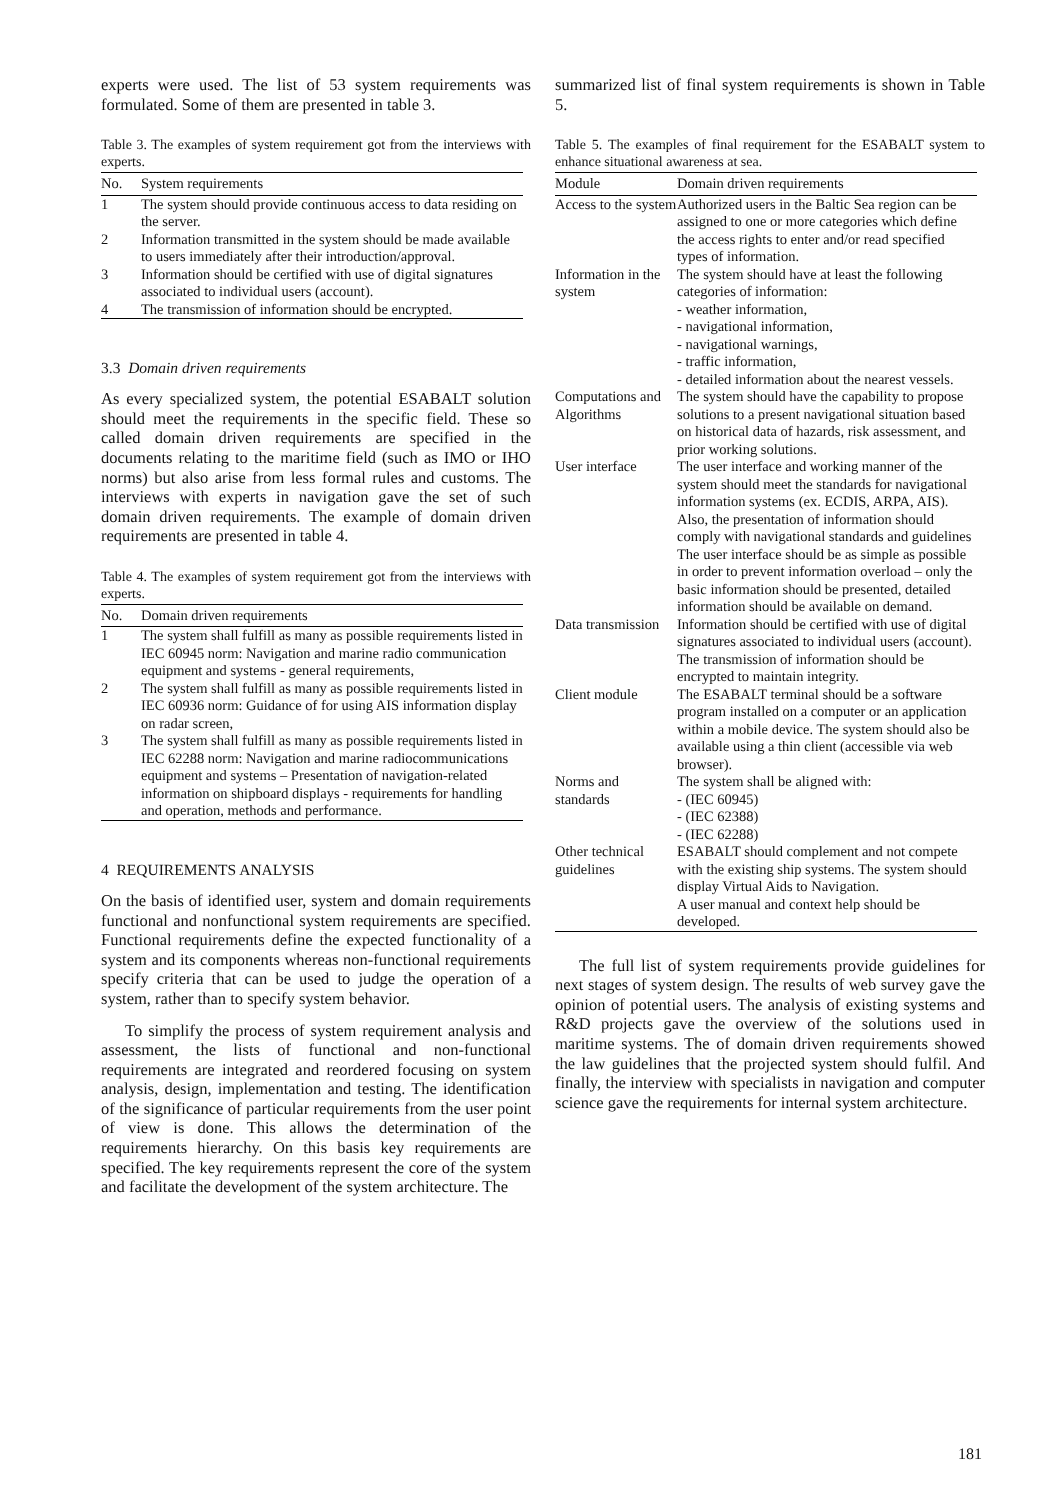experts were used. The list of 53 system requirements was formulated. Some of them are presented in table 3.
Table 3. The examples of system requirement got from the interviews with experts.
| No. | System requirements |
| --- | --- |
| 1 | The system should provide continuous access to data residing on the server. |
| 2 | Information transmitted in the system should be made available to users immediately after their introduction/approval. |
| 3 | Information should be certified with use of digital signatures associated to individual users (account). |
| 4 | The transmission of information should be encrypted. |
3.3 Domain driven requirements
As every specialized system, the potential ESABALT solution should meet the requirements in the specific field. These so called domain driven requirements are specified in the documents relating to the maritime field (such as IMO or IHO norms) but also arise from less formal rules and customs. The interviews with experts in navigation gave the set of such domain driven requirements. The example of domain driven requirements are presented in table 4.
Table 4. The examples of system requirement got from the interviews with experts.
| No. | Domain driven requirements |
| --- | --- |
| 1 | The system shall fulfill as many as possible requirements listed in IEC 60945 norm: Navigation and marine radio communication equipment and systems - general requirements, |
| 2 | The system shall fulfill as many as possible requirements listed in IEC 60936 norm: Guidance of for using AIS information display on radar screen, |
| 3 | The system shall fulfill as many as possible requirements listed in IEC 62288 norm: Navigation and marine radiocommunications equipment and systems – Presentation of navigation-related information on shipboard displays - requirements for handling and operation, methods and performance. |
4 REQUIREMENTS ANALYSIS
On the basis of identified user, system and domain requirements functional and nonfunctional system requirements are specified. Functional requirements define the expected functionality of a system and its components whereas non-functional requirements specify criteria that can be used to judge the operation of a system, rather than to specify system behavior.
To simplify the process of system requirement analysis and assessment, the lists of functional and non-functional requirements are integrated and reordered focusing on system analysis, design, implementation and testing. The identification of the significance of particular requirements from the user point of view is done. This allows the determination of the requirements hierarchy. On this basis key requirements are specified. The key requirements represent the core of the system and facilitate the development of the system architecture. The
summarized list of final system requirements is shown in Table 5.
Table 5. The examples of final requirement for the ESABALT system to enhance situational awareness at sea.
| Module | Domain driven requirements |
| --- | --- |
| Access to the system | Authorized users in the Baltic Sea region can be assigned to one or more categories which define the access rights to enter and/or read specified types of information. |
| Information in the system | The system should have at least the following categories of information: - weather information, - navigational information, - navigational warnings, - traffic information, - detailed information about the nearest vessels. |
| Computations and Algorithms | The system should have the capability to propose solutions to a present navigational situation based on historical data of hazards, risk assessment, and prior working solutions. |
| User interface | The user interface and working manner of the system should meet the standards for navigational information systems (ex. ECDIS, ARPA, AIS). Also, the presentation of information should comply with navigational standards and guidelines The user interface should be as simple as possible in order to prevent information overload – only the basic information should be presented, detailed information should be available on demand. |
| Data transmission | Information should be certified with use of digital signatures associated to individual users (account). The transmission of information should be encrypted to maintain integrity. |
| Client module | The ESABALT terminal should be a software program installed on a computer or an application within a mobile device. The system should also be available using a thin client (accessible via web browser). |
| Norms and standards | The system shall be aligned with: - (IEC 60945) - (IEC 62388) - (IEC 62288) |
| Other technical guidelines | ESABALT should complement and not compete with the existing ship systems. The system should display Virtual Aids to Navigation. A user manual and context help should be developed. |
The full list of system requirements provide guidelines for next stages of system design. The results of web survey gave the opinion of potential users. The analysis of existing systems and R&D projects gave the overview of the solutions used in maritime systems. The of domain driven requirements showed the law guidelines that the projected system should fulfil. And finally, the interview with specialists in navigation and computer science gave the requirements for internal system architecture.
181